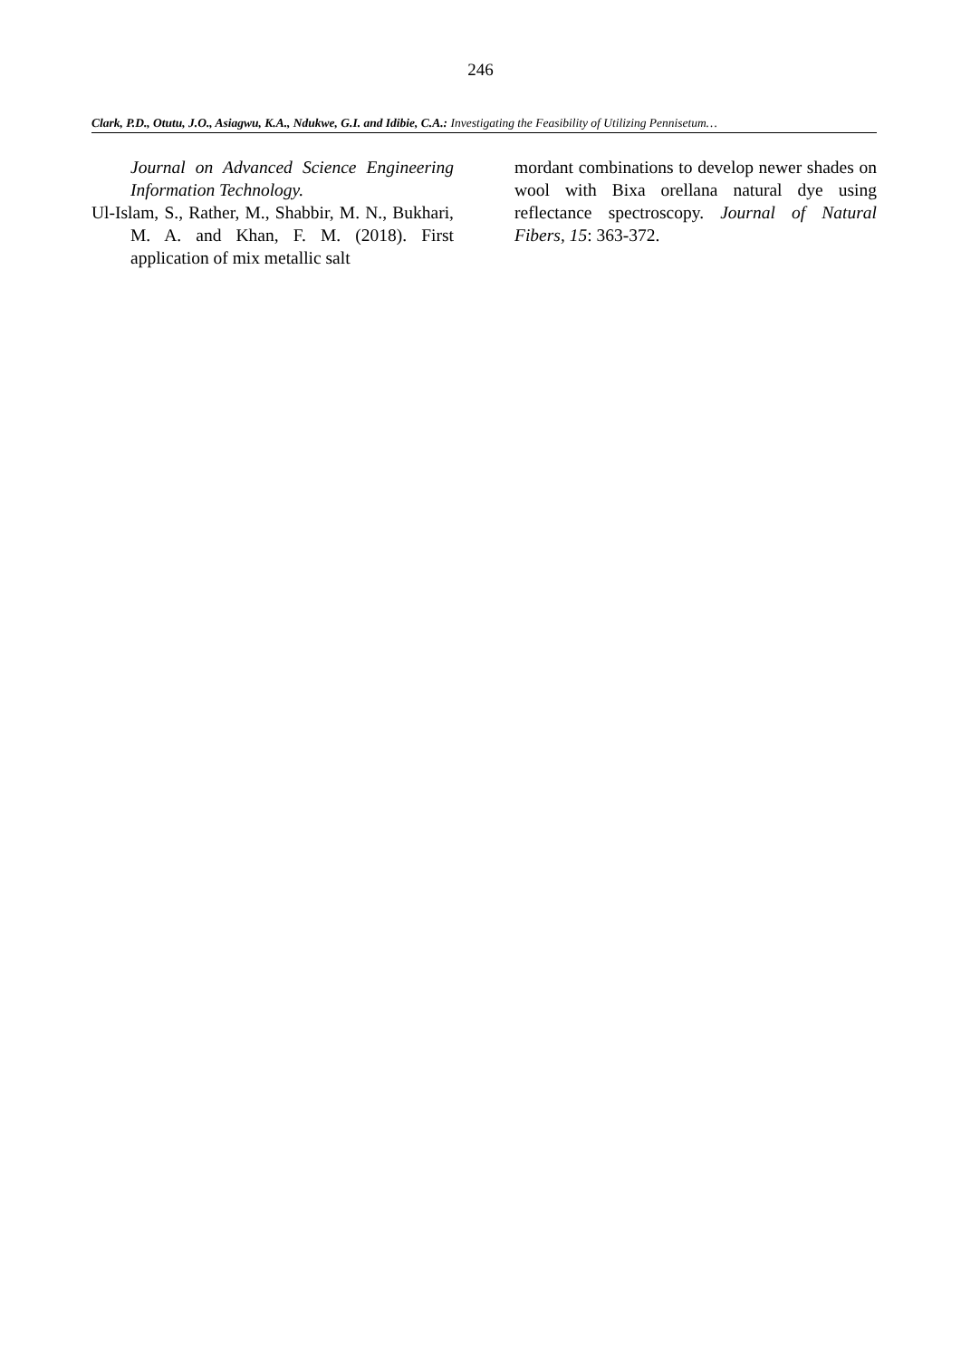246
Clark, P.D., Otutu, J.O., Asiagwu, K.A., Ndukwe, G.I. and Idibie, C.A.: Investigating the Feasibility of Utilizing Pennisetum…
Journal on Advanced Science Engineering Information Technology.
Ul-Islam, S., Rather, M., Shabbir, M. N., Bukhari, M. A. and Khan, F. M. (2018). First application of mix metallic salt
mordant combinations to develop newer shades on wool with Bixa orellana natural dye using reflectance spectroscopy. Journal of Natural Fibers, 15: 363-372.